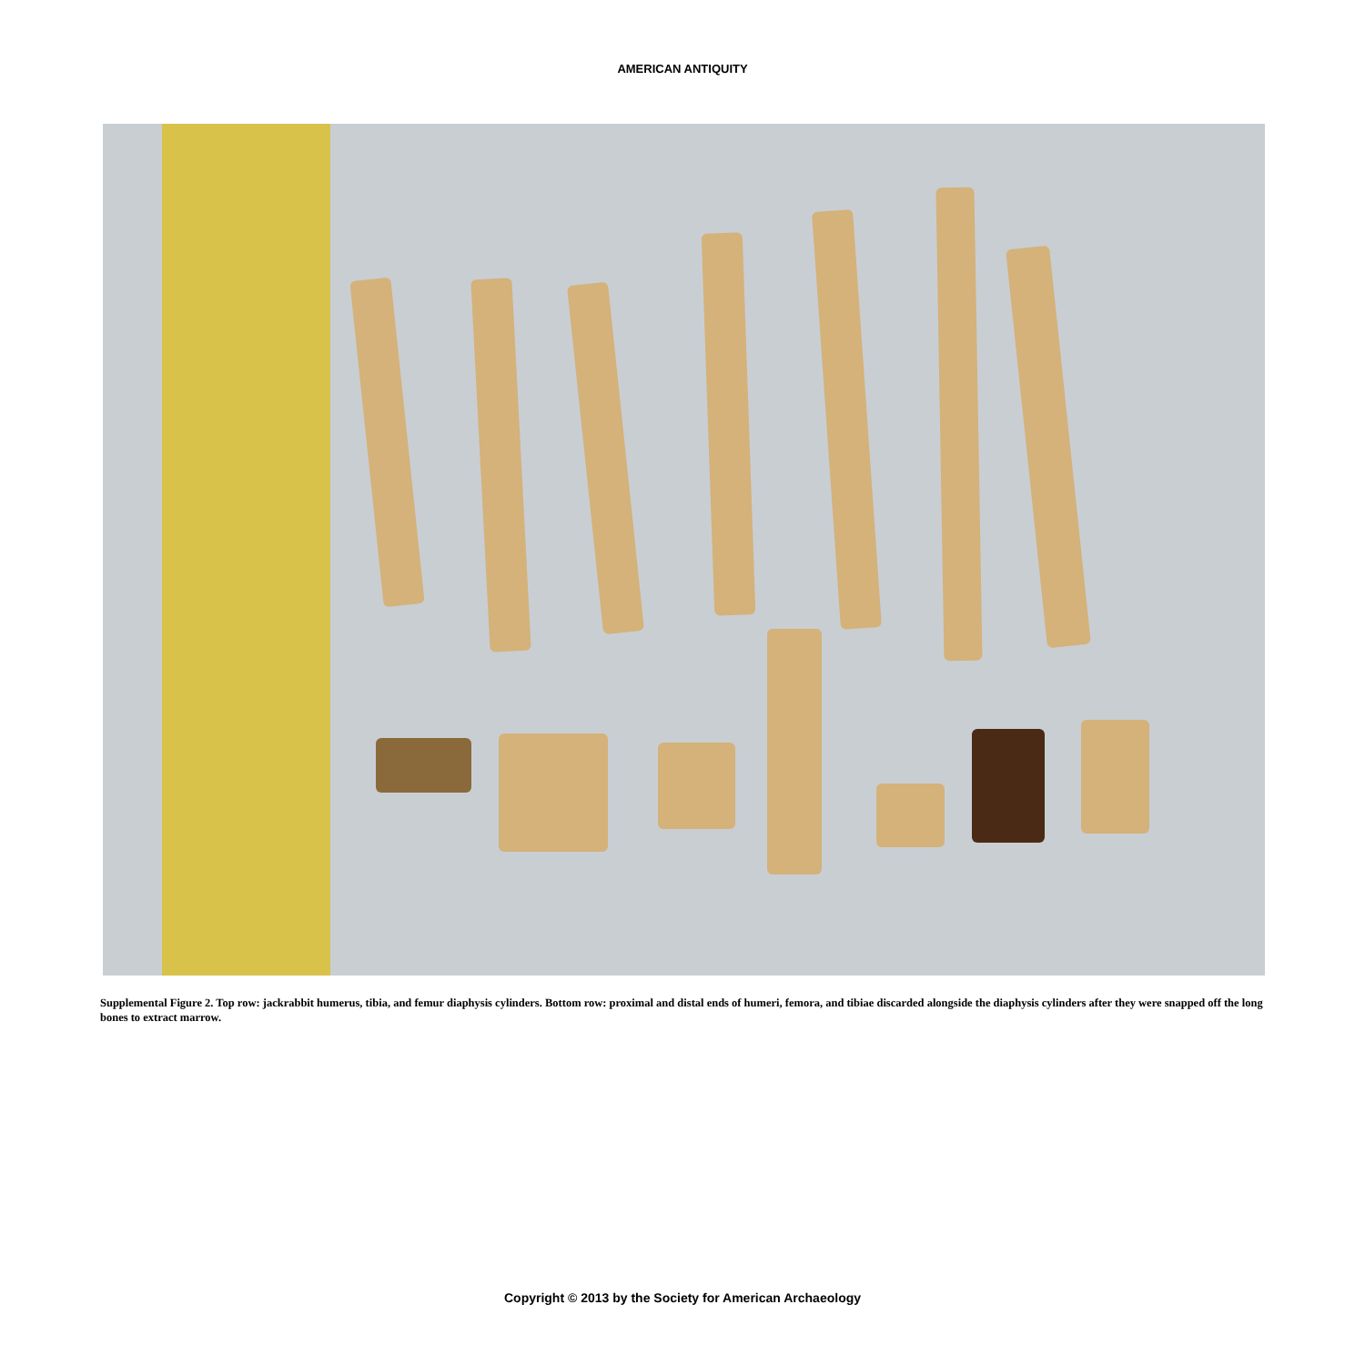AMERICAN ANTIQUITY
Supplemental Figure 2. Top row: jackrabbit humerus, tibia, and femur diaphysis cylinders. Bottom row: proximal and distal ends of humeri, femora, and tibiae discarded alongside the diaphysis cylinders after they were snapped off the long bones to extract marrow.
Copyright © 2013 by the Society for American Archaeology